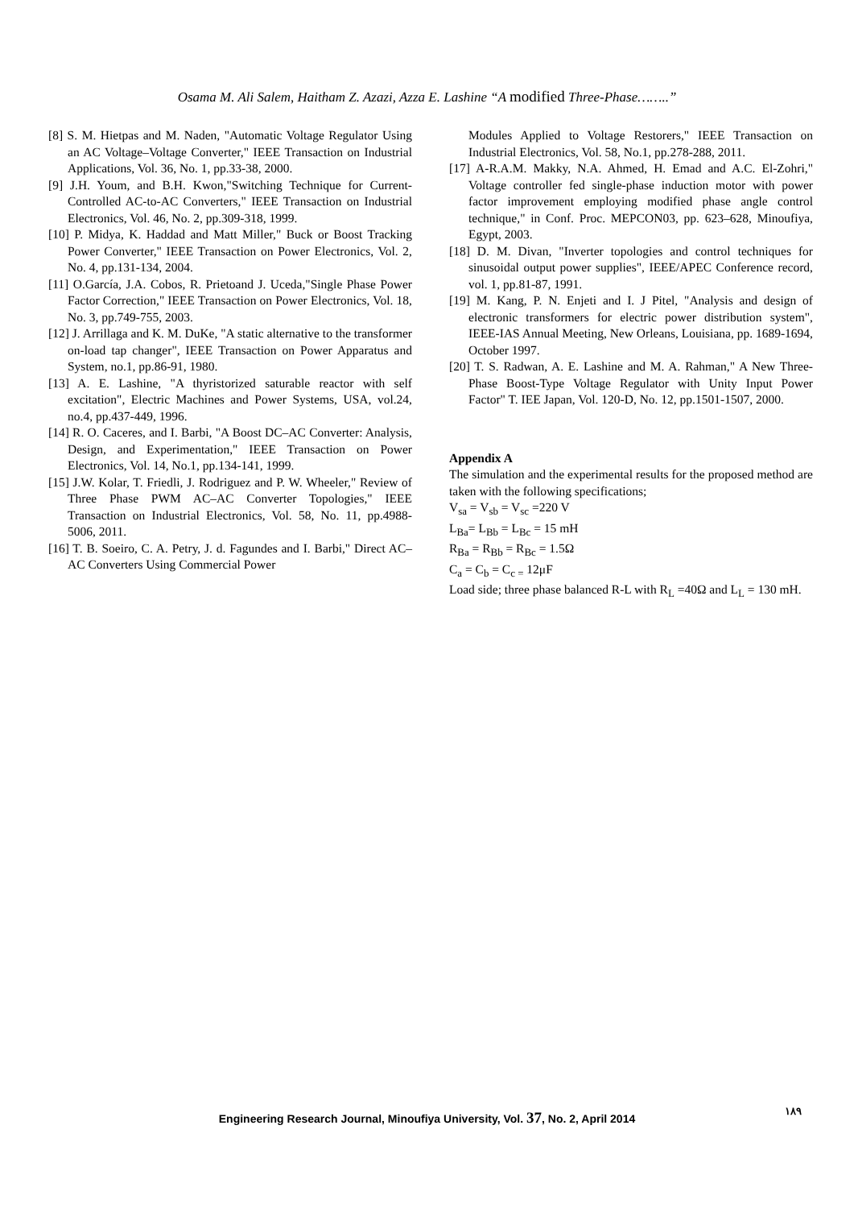Osama M. Ali Salem, Haitham Z. Azazi, Azza E. Lashine “A modified Three-Phase……..”
[8] S. M. Hietpas and M. Naden, "Automatic Voltage Regulator Using an AC Voltage–Voltage Converter," IEEE Transaction on Industrial Applications, Vol. 36, No. 1, pp.33-38, 2000.
[9] J.H. Youm, and B.H. Kwon,"Switching Technique for Current-Controlled AC-to-AC Converters," IEEE Transaction on Industrial Electronics, Vol. 46, No. 2, pp.309-318, 1999.
[10] P. Midya, K. Haddad and Matt Miller," Buck or Boost Tracking Power Converter," IEEE Transaction on Power Electronics, Vol. 2, No. 4, pp.131-134, 2004.
[11] O.García, J.A. Cobos, R. Prietoand J. Uceda,"Single Phase Power Factor Correction," IEEE Transaction on Power Electronics, Vol. 18, No. 3, pp.749-755, 2003.
[12] J. Arrillaga and K. M. DuKe, "A static alternative to the transformer on-load tap changer", IEEE Transaction on Power Apparatus and System, no.1, pp.86-91, 1980.
[13] A. E. Lashine, "A thyristorized saturable reactor with self excitation", Electric Machines and Power Systems, USA, vol.24, no.4, pp.437-449, 1996.
[14] R. O. Caceres, and I. Barbi, "A Boost DC–AC Converter: Analysis, Design, and Experimentation," IEEE Transaction on Power Electronics, Vol. 14, No.1, pp.134-141, 1999.
[15] J.W. Kolar, T. Friedli, J. Rodriguez and P. W. Wheeler," Review of Three Phase PWM AC–AC Converter Topologies," IEEE Transaction on Industrial Electronics, Vol. 58, No. 11, pp.4988-5006, 2011.
[16] T. B. Soeiro, C. A. Petry, J. d. Fagundes and I. Barbi," Direct AC–AC Converters Using Commercial Power
Modules Applied to Voltage Restorers," IEEE Transaction on Industrial Electronics, Vol. 58, No.1, pp.278-288, 2011.
[17] A-R.A.M. Makky, N.A. Ahmed, H. Emad and A.C. El-Zohri," Voltage controller fed single-phase induction motor with power factor improvement employing modified phase angle control technique," in Conf. Proc. MEPCON03, pp. 623–628, Minoufiya, Egypt, 2003.
[18] D. M. Divan, "Inverter topologies and control techniques for sinusoidal output power supplies", IEEE/APEC Conference record, vol. 1, pp.81-87, 1991.
[19] M. Kang, P. N. Enjeti and I. J Pitel, "Analysis and design of electronic transformers for electric power distribution system", IEEE-IAS Annual Meeting, New Orleans, Louisiana, pp. 1689-1694, October 1997.
[20] T. S. Radwan, A. E. Lashine and M. A. Rahman," A New Three-Phase Boost-Type Voltage Regulator with Unity Input Power Factor" T. IEE Japan, Vol. 120-D, No. 12, pp.1501-1507, 2000.
Appendix A
The simulation and the experimental results for the proposed method are taken with the following specifications;
V<sub>sa</sub> = V<sub>sb</sub> = V<sub>sc</sub> =220 V
L<sub>Ba</sub>= L<sub>Bb</sub> = L<sub>Bc</sub> = 15 mH
R<sub>Ba</sub> = R<sub>Bb</sub> = R<sub>Bc</sub> = 1.5Ω
C<sub>a</sub> = C<sub>b</sub> = C<sub>c =</sub> 12μF
Load side; three phase balanced R-L with R<sub>L</sub> =40Ω and L<sub>L</sub> = 130 mH.
Engineering Research Journal, Minoufiya University, Vol. 37, No. 2, April 2014
١٨٩